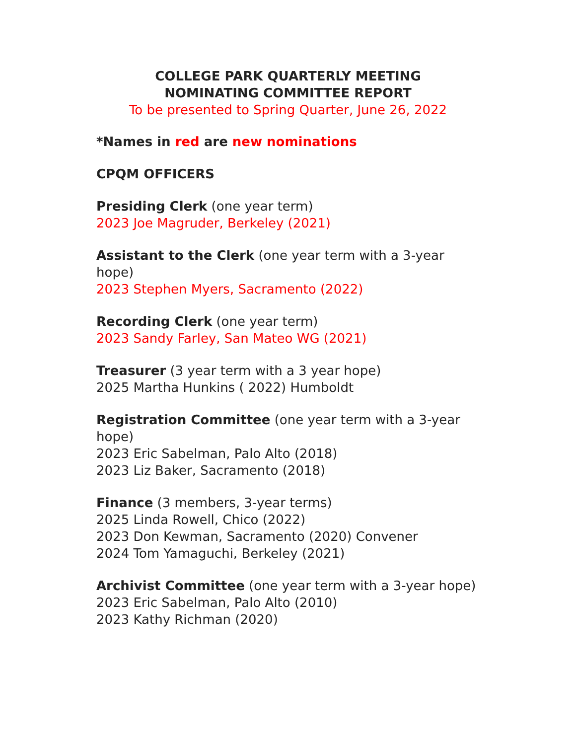COLLEGE PARK QUARTERLY MEETING
NOMINATING COMMITTEE REPORT
To be presented to Spring Quarter, June 26, 2022
*Names in red are new nominations
CPQM OFFICERS
Presiding Clerk (one year term)
2023 Joe Magruder, Berkeley (2021)
Assistant to the Clerk (one year term with a 3-year hope)
2023 Stephen Myers, Sacramento (2022)
Recording Clerk (one year term)
2023 Sandy Farley, San Mateo WG (2021)
Treasurer (3 year term with a 3 year hope)
2025 Martha Hunkins ( 2022) Humboldt
Registration Committee (one year term with a 3-year hope)
2023 Eric Sabelman, Palo Alto (2018)
2023 Liz Baker, Sacramento (2018)
Finance (3 members, 3-year terms)
2025 Linda Rowell, Chico (2022)
2023 Don Kewman, Sacramento (2020) Convener
2024 Tom Yamaguchi, Berkeley (2021)
Archivist Committee (one year term with a 3-year hope)
2023 Eric Sabelman, Palo Alto (2010)
2023 Kathy Richman (2020)